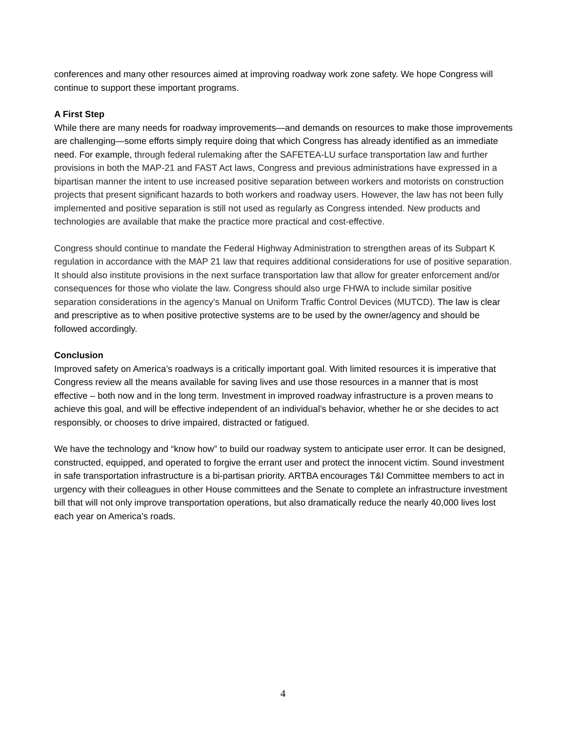conferences and many other resources aimed at improving roadway work zone safety. We hope Congress will continue to support these important programs.
A First Step
While there are many needs for roadway improvements—and demands on resources to make those improvements are challenging—some efforts simply require doing that which Congress has already identified as an immediate need. For example, through federal rulemaking after the SAFETEA-LU surface transportation law and further provisions in both the MAP-21 and FAST Act laws, Congress and previous administrations have expressed in a bipartisan manner the intent to use increased positive separation between workers and motorists on construction projects that present significant hazards to both workers and roadway users. However, the law has not been fully implemented and positive separation is still not used as regularly as Congress intended. New products and technologies are available that make the practice more practical and cost-effective.
Congress should continue to mandate the Federal Highway Administration to strengthen areas of its Subpart K regulation in accordance with the MAP 21 law that requires additional considerations for use of positive separation. It should also institute provisions in the next surface transportation law that allow for greater enforcement and/or consequences for those who violate the law. Congress should also urge FHWA to include similar positive separation considerations in the agency’s Manual on Uniform Traffic Control Devices (MUTCD). The law is clear and prescriptive as to when positive protective systems are to be used by the owner/agency and should be followed accordingly.
Conclusion
Improved safety on America’s roadways is a critically important goal. With limited resources it is imperative that Congress review all the means available for saving lives and use those resources in a manner that is most effective – both now and in the long term. Investment in improved roadway infrastructure is a proven means to achieve this goal, and will be effective independent of an individual’s behavior, whether he or she decides to act responsibly, or chooses to drive impaired, distracted or fatigued.
We have the technology and “know how” to build our roadway system to anticipate user error. It can be designed, constructed, equipped, and operated to forgive the errant user and protect the innocent victim. Sound investment in safe transportation infrastructure is a bi-partisan priority. ARTBA encourages T&I Committee members to act in urgency with their colleagues in other House committees and the Senate to complete an infrastructure investment bill that will not only improve transportation operations, but also dramatically reduce the nearly 40,000 lives lost each year on America’s roads.
4